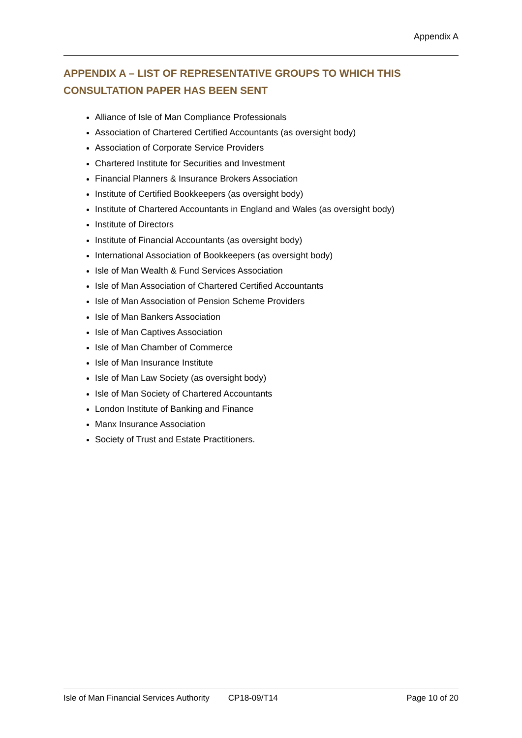Appendix A
APPENDIX A – LIST OF REPRESENTATIVE GROUPS TO WHICH THIS CONSULTATION PAPER HAS BEEN SENT
Alliance of Isle of Man Compliance Professionals
Association of Chartered Certified Accountants (as oversight body)
Association of Corporate Service Providers
Chartered Institute for Securities and Investment
Financial Planners & Insurance Brokers Association
Institute of Certified Bookkeepers (as oversight body)
Institute of Chartered Accountants in England and Wales (as oversight body)
Institute of Directors
Institute of Financial Accountants (as oversight body)
International Association of Bookkeepers (as oversight body)
Isle of Man Wealth & Fund Services Association
Isle of Man Association of Chartered Certified Accountants
Isle of Man Association of Pension Scheme Providers
Isle of Man Bankers Association
Isle of Man Captives Association
Isle of Man Chamber of Commerce
Isle of Man Insurance Institute
Isle of Man Law Society (as oversight body)
Isle of Man Society of Chartered Accountants
London Institute of Banking and Finance
Manx Insurance Association
Society of Trust and Estate Practitioners.
Isle of Man Financial Services Authority CP18-09/T14 Page 10 of 20